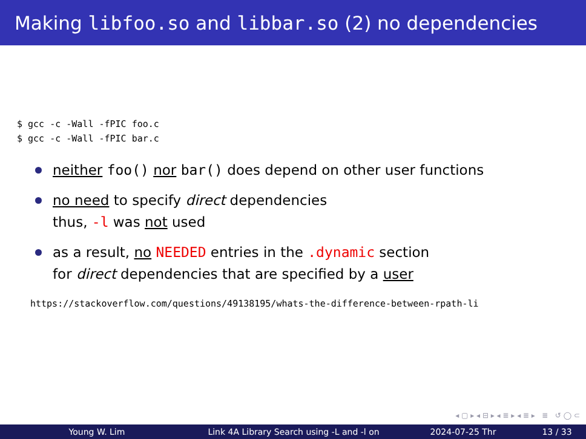Making libfoo.so and libbar.so (2) no dependencies
$ gcc -c -Wall -fPIC foo.c
$ gcc -c -Wall -fPIC bar.c
neither foo() nor bar() does depend on other user functions
no need to specify direct dependencies
thus, -l was not used
as a result, no NEEDED entries in the .dynamic section
for direct dependencies that are specified by a user
https://stackoverflow.com/questions/49138195/whats-the-difference-between-rpath-li
◂ ▢ ▸ ◂ ⊟ ▸ ◂ ≣ ▸ ◂ ≣ ▸ ≣ ↺ ◯ ⊂
Young W. Lim
Link 4A Library Search using -L and -l on
2024-07-25 Thr 13 / 33